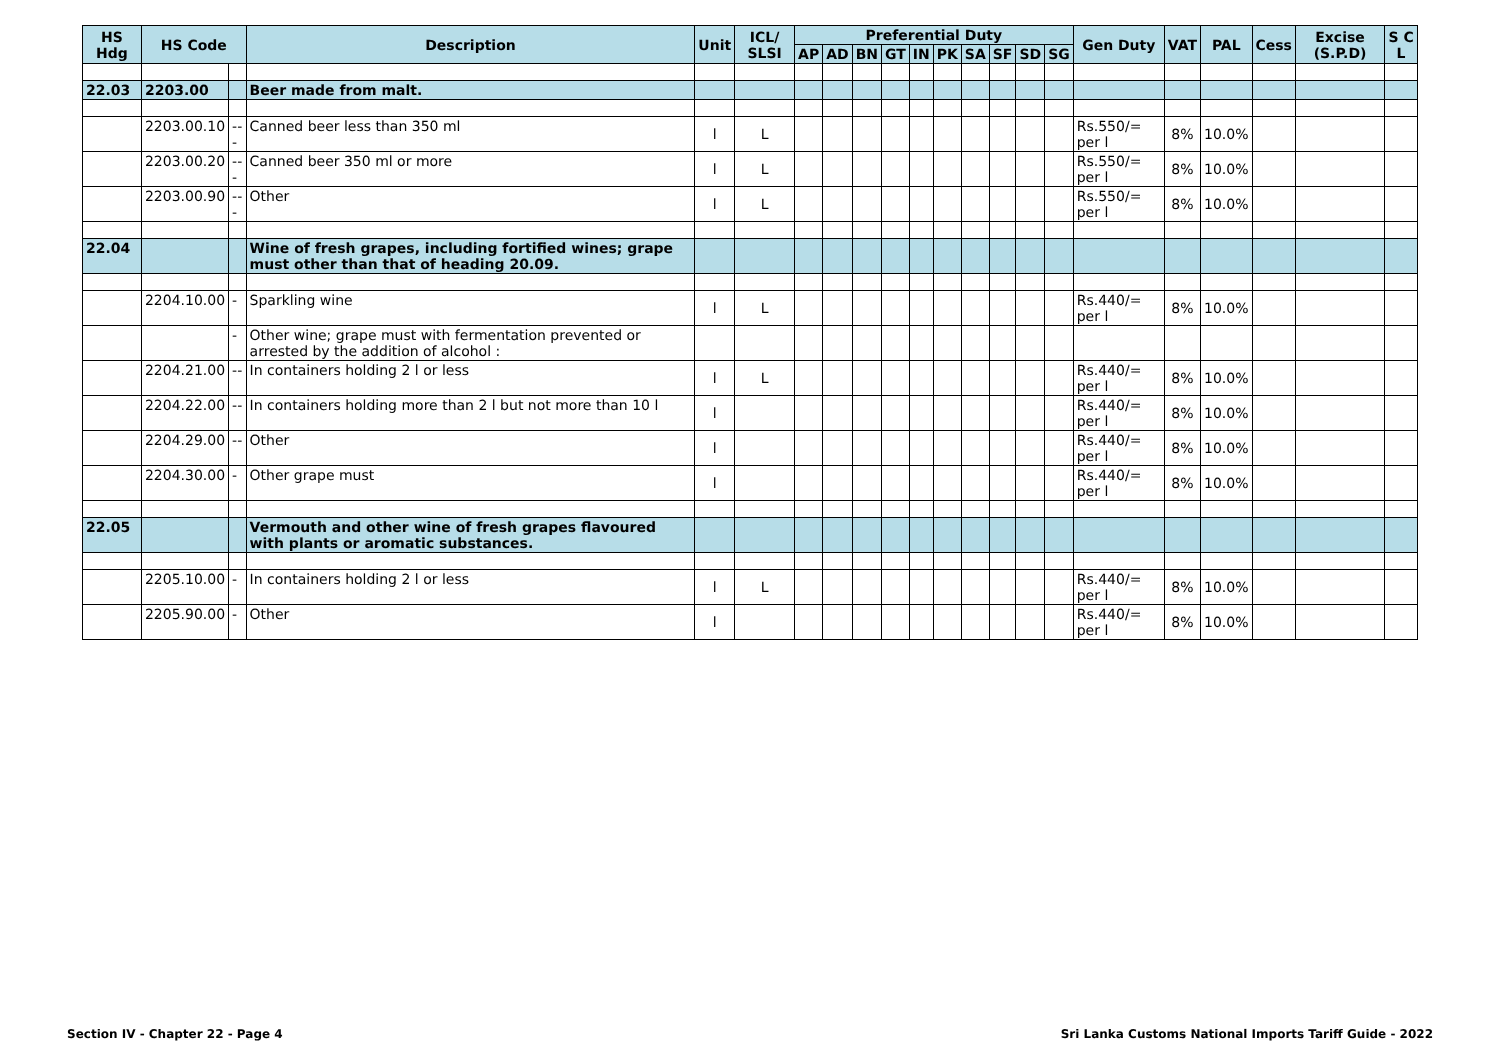| HS Hdg | HS Code | | Description | Unit | ICL/ SLSI | Preferential Duty | | | | | | | | | | Gen Duty | VAT | PAL | Cess | Excise (S.P.D) | S C L |
| --- | --- | --- | --- | --- | --- | --- | --- | --- | --- | --- | --- | --- | --- | --- | --- | --- | --- | --- | --- | --- | --- |
| | | | | | | AP | AD | BN | GT | IN | PK | SA | SF | SD | SG | | | | | | |
| 22.03 | 2203.00 | | Beer made from malt. | | | | | | | | | | | | | | | | | | |
| | 2203.00.10 | --- | Canned beer less than 350 ml | l | L | | | | | | | | | | | Rs.550/= per l | 8% | 10.0% | | | |
| | 2203.00.20 | --- | Canned beer 350 ml or more | l | L | | | | | | | | | | | Rs.550/= per l | 8% | 10.0% | | | |
| | 2203.00.90 | --- | Other | l | L | | | | | | | | | | | Rs.550/= per l | 8% | 10.0% | | | |
| 22.04 | | | Wine of fresh grapes, including fortified wines; grape must other than that of heading 20.09. | | | | | | | | | | | | | | | | | | |
| | 2204.10.00 | - | Sparkling wine | l | L | | | | | | | | | | | Rs.440/= per l | 8% | 10.0% | | | |
| | | - | Other wine; grape must with fermentation prevented or arrested by the addition of alcohol : | | | | | | | | | | | | | | | | | | |
| | 2204.21.00 | -- | In containers holding 2 l or less | l | L | | | | | | | | | | | Rs.440/= per l | 8% | 10.0% | | | |
| | 2204.22.00 | -- | In containers holding more than 2 l but not more than 10 l | l | | | | | | | | | | | | Rs.440/= per l | 8% | 10.0% | | | |
| | 2204.29.00 | -- | Other | l | | | | | | | | | | | | Rs.440/= per l | 8% | 10.0% | | | |
| | 2204.30.00 | - | Other grape must | l | | | | | | | | | | | | Rs.440/= per l | 8% | 10.0% | | | |
| 22.05 | | | Vermouth and other wine of fresh grapes flavoured with plants or aromatic substances. | | | | | | | | | | | | | | | | | | |
| | 2205.10.00 | - | In containers holding 2 l or less | l | L | | | | | | | | | | | Rs.440/= per l | 8% | 10.0% | | | |
| | 2205.90.00 | - | Other | l | | | | | | | | | | | | Rs.440/= per l | 8% | 10.0% | | | |
Section IV - Chapter 22 - Page 4
Sri Lanka Customs National Imports Tariff Guide - 2022